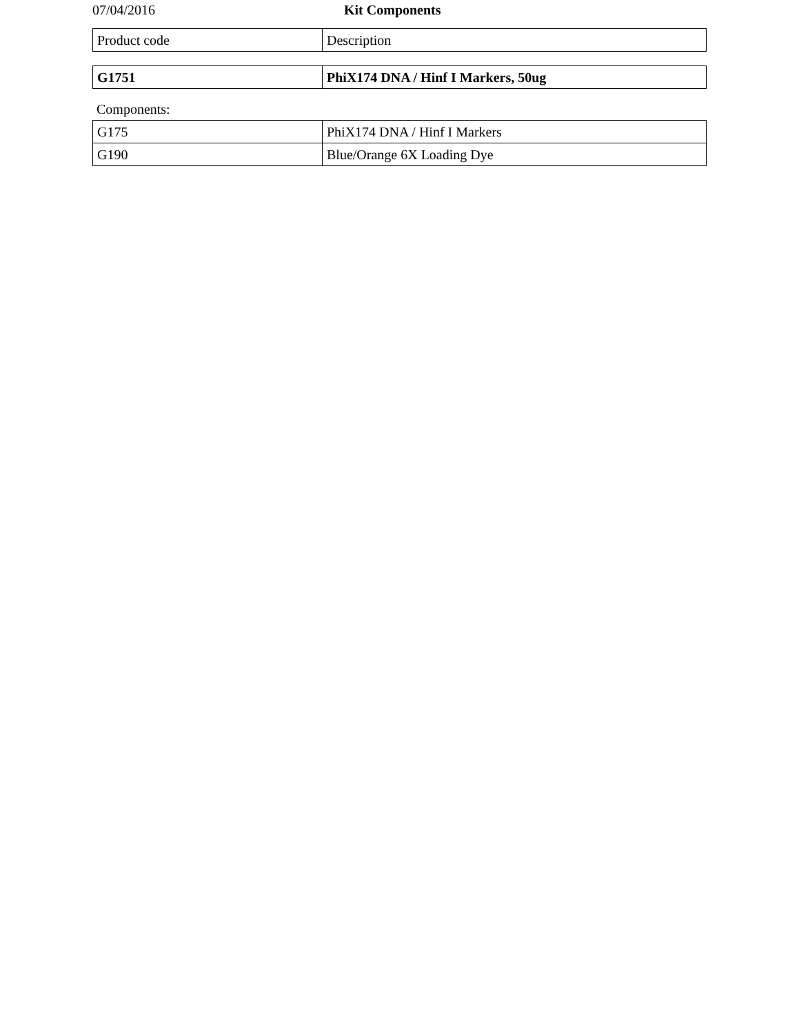07/04/2016 Kit Components
| Product code | Description |
| --- | --- |
| G1751 | PhiX174 DNA / Hinf I Markers, 50ug |
Components:
| G175 | PhiX174 DNA / Hinf I Markers |
| G190 | Blue/Orange 6X Loading Dye |